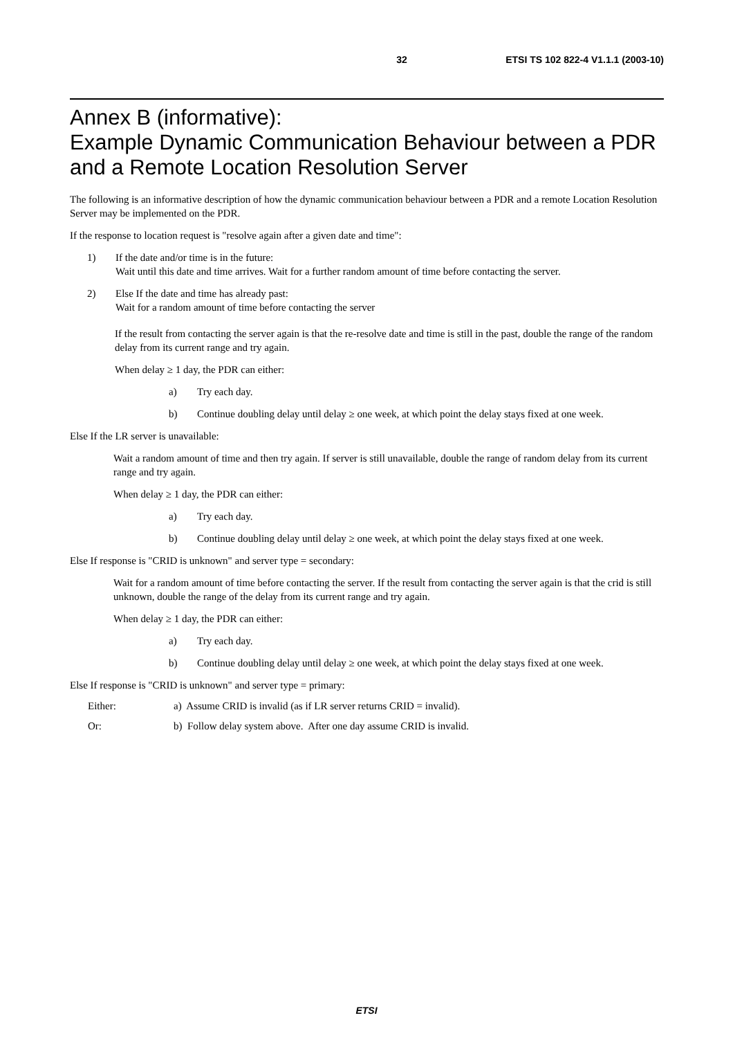32 ETSI TS 102 822-4 V1.1.1 (2003-10)
Annex B (informative):
Example Dynamic Communication Behaviour between a PDR and a Remote Location Resolution Server
The following is an informative description of how the dynamic communication behaviour between a PDR and a remote Location Resolution Server may be implemented on the PDR.
If the response to location request is "resolve again after a given date and time":
1) If the date and/or time is in the future:
Wait until this date and time arrives. Wait for a further random amount of time before contacting the server.
2) Else If the date and time has already past:
Wait for a random amount of time before contacting the server
If the result from contacting the server again is that the re-resolve date and time is still in the past, double the range of the random delay from its current range and try again.
When delay ≥ 1 day, the PDR can either:
a) Try each day.
b) Continue doubling delay until delay ≥ one week, at which point the delay stays fixed at one week.
Else If the LR server is unavailable:
Wait a random amount of time and then try again. If server is still unavailable, double the range of random delay from its current range and try again.
When delay ≥ 1 day, the PDR can either:
a) Try each day.
b) Continue doubling delay until delay ≥ one week, at which point the delay stays fixed at one week.
Else If response is "CRID is unknown" and server type = secondary:
Wait for a random amount of time before contacting the server. If the result from contacting the server again is that the crid is still unknown, double the range of the delay from its current range and try again.
When delay ≥ 1 day, the PDR can either:
a) Try each day.
b) Continue doubling delay until delay ≥ one week, at which point the delay stays fixed at one week.
Else If response is "CRID is unknown" and server type = primary:
Either: a) Assume CRID is invalid (as if LR server returns CRID = invalid).
Or: b) Follow delay system above. After one day assume CRID is invalid.
ETSI